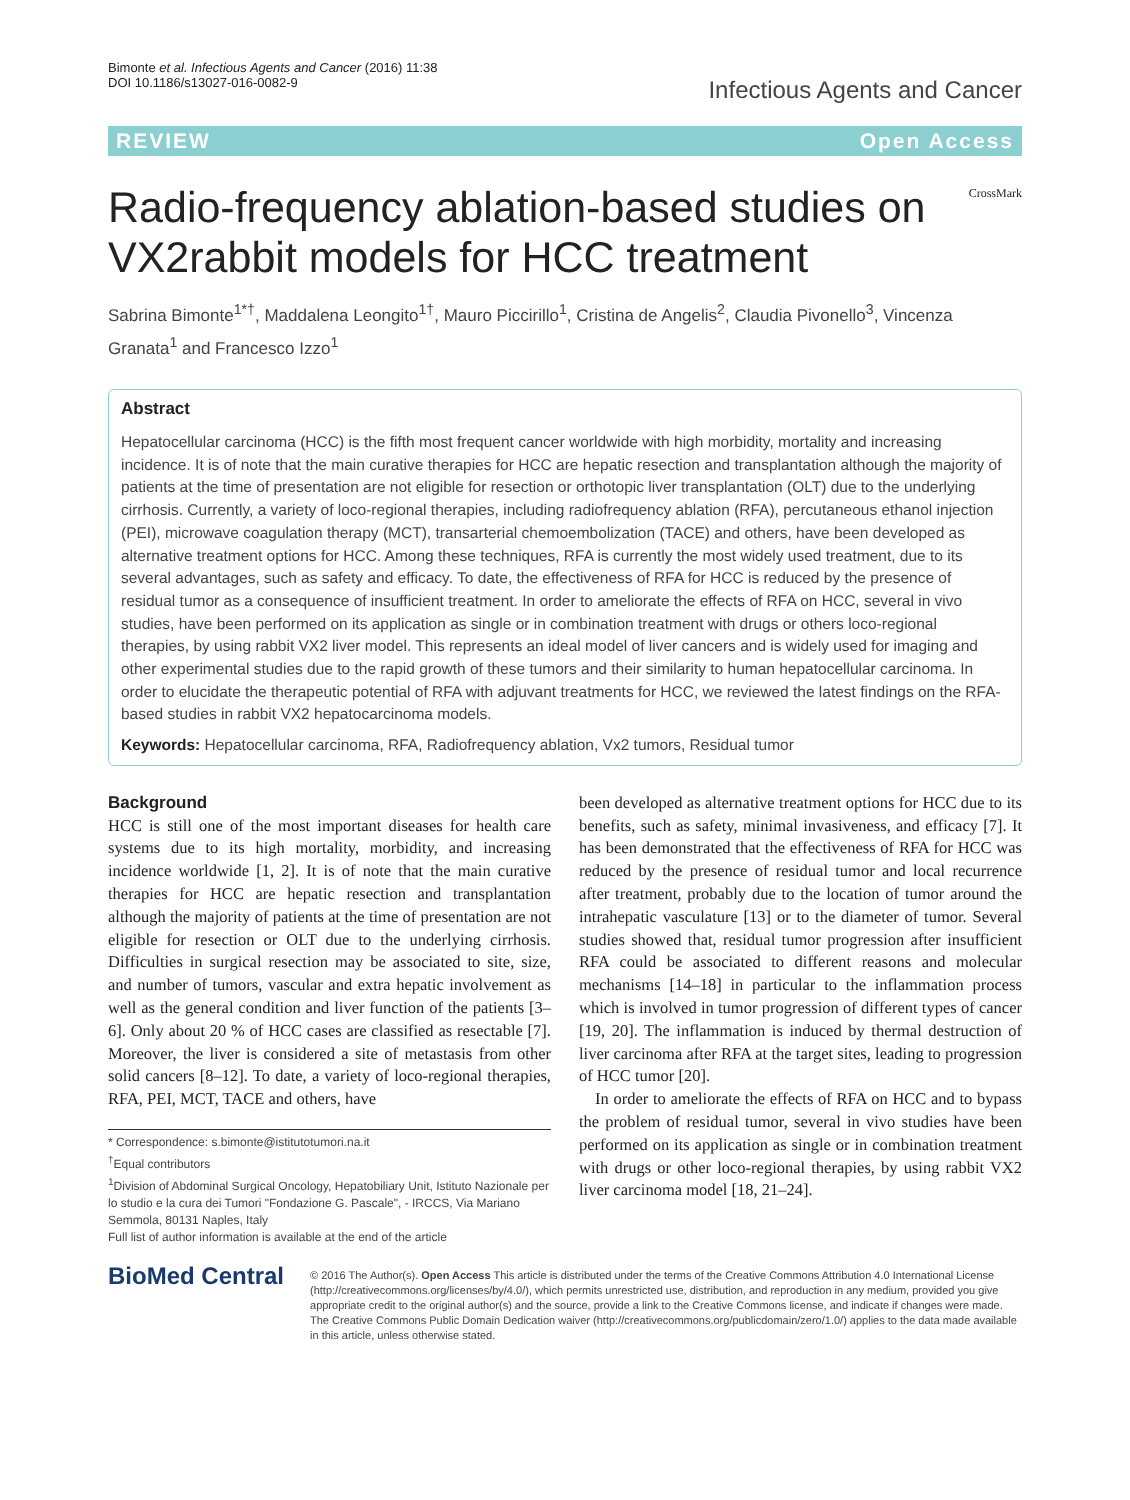Bimonte et al. Infectious Agents and Cancer (2016) 11:38
DOI 10.1186/s13027-016-0082-9
Infectious Agents and Cancer
REVIEW Open Access
Radio-frequency ablation-based studies on VX2rabbit models for HCC treatment
CrossMark
Sabrina Bimonte<sup>1*†</sup>, Maddalena Leongito<sup>1†</sup>, Mauro Piccirillo<sup>1</sup>, Cristina de Angelis<sup>2</sup>, Claudia Pivonello<sup>3</sup>, Vincenza Granata<sup>1</sup> and Francesco Izzo<sup>1</sup>
Abstract
Hepatocellular carcinoma (HCC) is the fifth most frequent cancer worldwide with high morbidity, mortality and increasing incidence. It is of note that the main curative therapies for HCC are hepatic resection and transplantation although the majority of patients at the time of presentation are not eligible for resection or orthotopic liver transplantation (OLT) due to the underlying cirrhosis. Currently, a variety of loco-regional therapies, including radiofrequency ablation (RFA), percutaneous ethanol injection (PEI), microwave coagulation therapy (MCT), transarterial chemoembolization (TACE) and others, have been developed as alternative treatment options for HCC. Among these techniques, RFA is currently the most widely used treatment, due to its several advantages, such as safety and efficacy. To date, the effectiveness of RFA for HCC is reduced by the presence of residual tumor as a consequence of insufficient treatment. In order to ameliorate the effects of RFA on HCC, several in vivo studies, have been performed on its application as single or in combination treatment with drugs or others loco-regional therapies, by using rabbit VX2 liver model. This represents an ideal model of liver cancers and is widely used for imaging and other experimental studies due to the rapid growth of these tumors and their similarity to human hepatocellular carcinoma. In order to elucidate the therapeutic potential of RFA with adjuvant treatments for HCC, we reviewed the latest findings on the RFA-based studies in rabbit VX2 hepatocarcinoma models.
Keywords: Hepatocellular carcinoma, RFA, Radiofrequency ablation, Vx2 tumors, Residual tumor
Background
HCC is still one of the most important diseases for health care systems due to its high mortality, morbidity, and increasing incidence worldwide [1, 2]. It is of note that the main curative therapies for HCC are hepatic resection and transplantation although the majority of patients at the time of presentation are not eligible for resection or OLT due to the underlying cirrhosis. Difficulties in surgical resection may be associated to site, size, and number of tumors, vascular and extra hepatic involvement as well as the general condition and liver function of the patients [3–6]. Only about 20 % of HCC cases are classified as resectable [7]. Moreover, the liver is considered a site of metastasis from other solid cancers [8–12]. To date, a variety of loco-regional therapies, RFA, PEI, MCT, TACE and others, have
* Correspondence: s.bimonte@istitutotumori.na.it
<sup>†</sup> Equal contributors
<sup>1</sup> Division of Abdominal Surgical Oncology, Hepatobiliary Unit, Istituto Nazionale per lo studio e la cura dei Tumori "Fondazione G. Pascale", - IRCCS, Via Mariano Semmola, 80131 Naples, Italy
Full list of author information is available at the end of the article
been developed as alternative treatment options for HCC due to its benefits, such as safety, minimal invasiveness, and efficacy [7]. It has been demonstrated that the effectiveness of RFA for HCC was reduced by the presence of residual tumor and local recurrence after treatment, probably due to the location of tumor around the intrahepatic vasculature [13] or to the diameter of tumor. Several studies showed that, residual tumor progression after insufficient RFA could be associated to different reasons and molecular mechanisms [14–18] in particular to the inflammation process which is involved in tumor progression of different types of cancer [19, 20]. The inflammation is induced by thermal destruction of liver carcinoma after RFA at the target sites, leading to progression of HCC tumor [20].
In order to ameliorate the effects of RFA on HCC and to bypass the problem of residual tumor, several in vivo studies have been performed on its application as single or in combination treatment with drugs or other loco-regional therapies, by using rabbit VX2 liver carcinoma model [18, 21–24].
BioMed Central
© 2016 The Author(s). Open Access This article is distributed under the terms of the Creative Commons Attribution 4.0 International License (http://creativecommons.org/licenses/by/4.0/), which permits unrestricted use, distribution, and reproduction in any medium, provided you give appropriate credit to the original author(s) and the source, provide a link to the Creative Commons license, and indicate if changes were made. The Creative Commons Public Domain Dedication waiver (http://creativecommons.org/publicdomain/zero/1.0/) applies to the data made available in this article, unless otherwise stated.